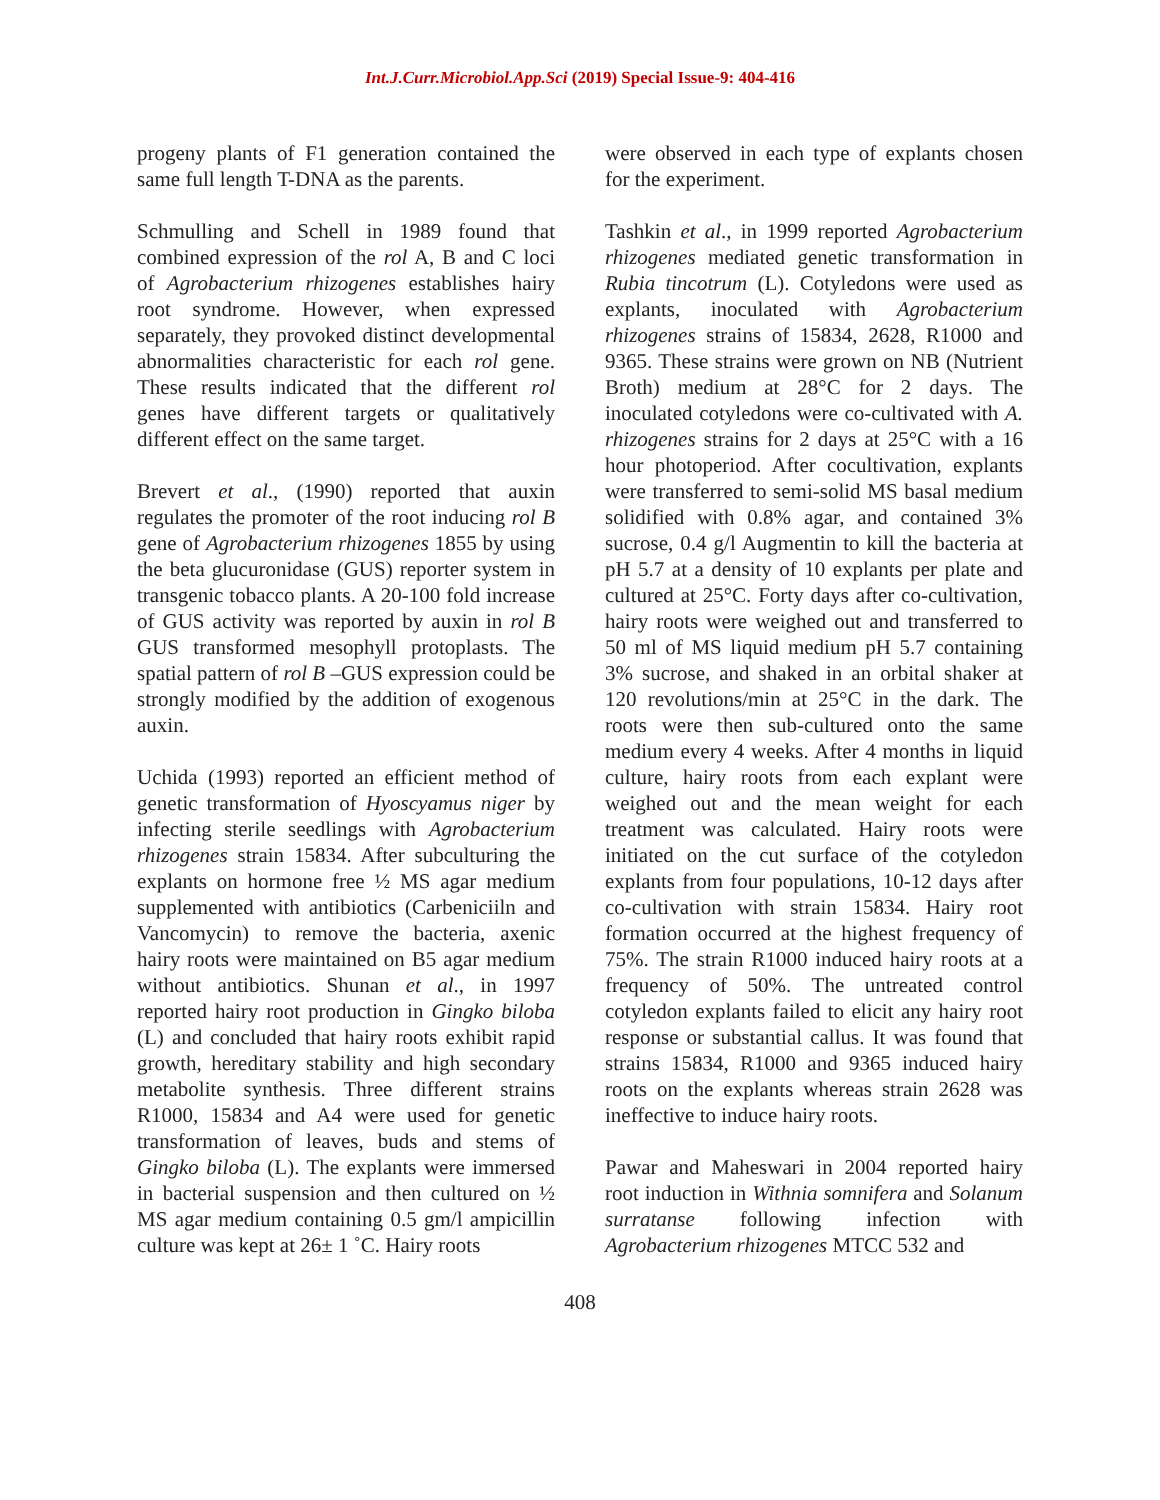Int.J.Curr.Microbiol.App.Sci (2019) Special Issue-9: 404-416
progeny plants of F1 generation contained the same full length T-DNA as the parents.
Schmulling and Schell in 1989 found that combined expression of the rol A, B and C loci of Agrobacterium rhizogenes establishes hairy root syndrome. However, when expressed separately, they provoked distinct developmental abnormalities characteristic for each rol gene. These results indicated that the different rol genes have different targets or qualitatively different effect on the same target.
Brevert et al., (1990) reported that auxin regulates the promoter of the root inducing rol B gene of Agrobacterium rhizogenes 1855 by using the beta glucuronidase (GUS) reporter system in transgenic tobacco plants. A 20-100 fold increase of GUS activity was reported by auxin in rol B GUS transformed mesophyll protoplasts. The spatial pattern of rol B –GUS expression could be strongly modified by the addition of exogenous auxin.
Uchida (1993) reported an efficient method of genetic transformation of Hyoscyamus niger by infecting sterile seedlings with Agrobacterium rhizogenes strain 15834. After subculturing the explants on hormone free ½ MS agar medium supplemented with antibiotics (Carbeniciiln and Vancomycin) to remove the bacteria, axenic hairy roots were maintained on B5 agar medium without antibiotics. Shunan et al., in 1997 reported hairy root production in Gingko biloba (L) and concluded that hairy roots exhibit rapid growth, hereditary stability and high secondary metabolite synthesis. Three different strains R1000, 15834 and A4 were used for genetic transformation of leaves, buds and stems of Gingko biloba (L). The explants were immersed in bacterial suspension and then cultured on ½ MS agar medium containing 0.5 gm/l ampicillin culture was kept at 26± 1 ˚C. Hairy roots
were observed in each type of explants chosen for the experiment.
Tashkin et al., in 1999 reported Agrobacterium rhizogenes mediated genetic transformation in Rubia tincotrum (L). Cotyledons were used as explants, inoculated with Agrobacterium rhizogenes strains of 15834, 2628, R1000 and 9365. These strains were grown on NB (Nutrient Broth) medium at 28°C for 2 days. The inoculated cotyledons were co-cultivated with A. rhizogenes strains for 2 days at 25°C with a 16 hour photoperiod. After cocultivation, explants were transferred to semi-solid MS basal medium solidified with 0.8% agar, and contained 3% sucrose, 0.4 g/l Augmentin to kill the bacteria at pH 5.7 at a density of 10 explants per plate and cultured at 25°C. Forty days after co-cultivation, hairy roots were weighed out and transferred to 50 ml of MS liquid medium pH 5.7 containing 3% sucrose, and shaked in an orbital shaker at 120 revolutions/min at 25°C in the dark. The roots were then sub-cultured onto the same medium every 4 weeks. After 4 months in liquid culture, hairy roots from each explant were weighed out and the mean weight for each treatment was calculated. Hairy roots were initiated on the cut surface of the cotyledon explants from four populations, 10-12 days after co-cultivation with strain 15834. Hairy root formation occurred at the highest frequency of 75%. The strain R1000 induced hairy roots at a frequency of 50%. The untreated control cotyledon explants failed to elicit any hairy root response or substantial callus. It was found that strains 15834, R1000 and 9365 induced hairy roots on the explants whereas strain 2628 was ineffective to induce hairy roots.
Pawar and Maheswari in 2004 reported hairy root induction in Withnia somnifera and Solanum surratanse following infection with Agrobacterium rhizogenes MTCC 532 and
408